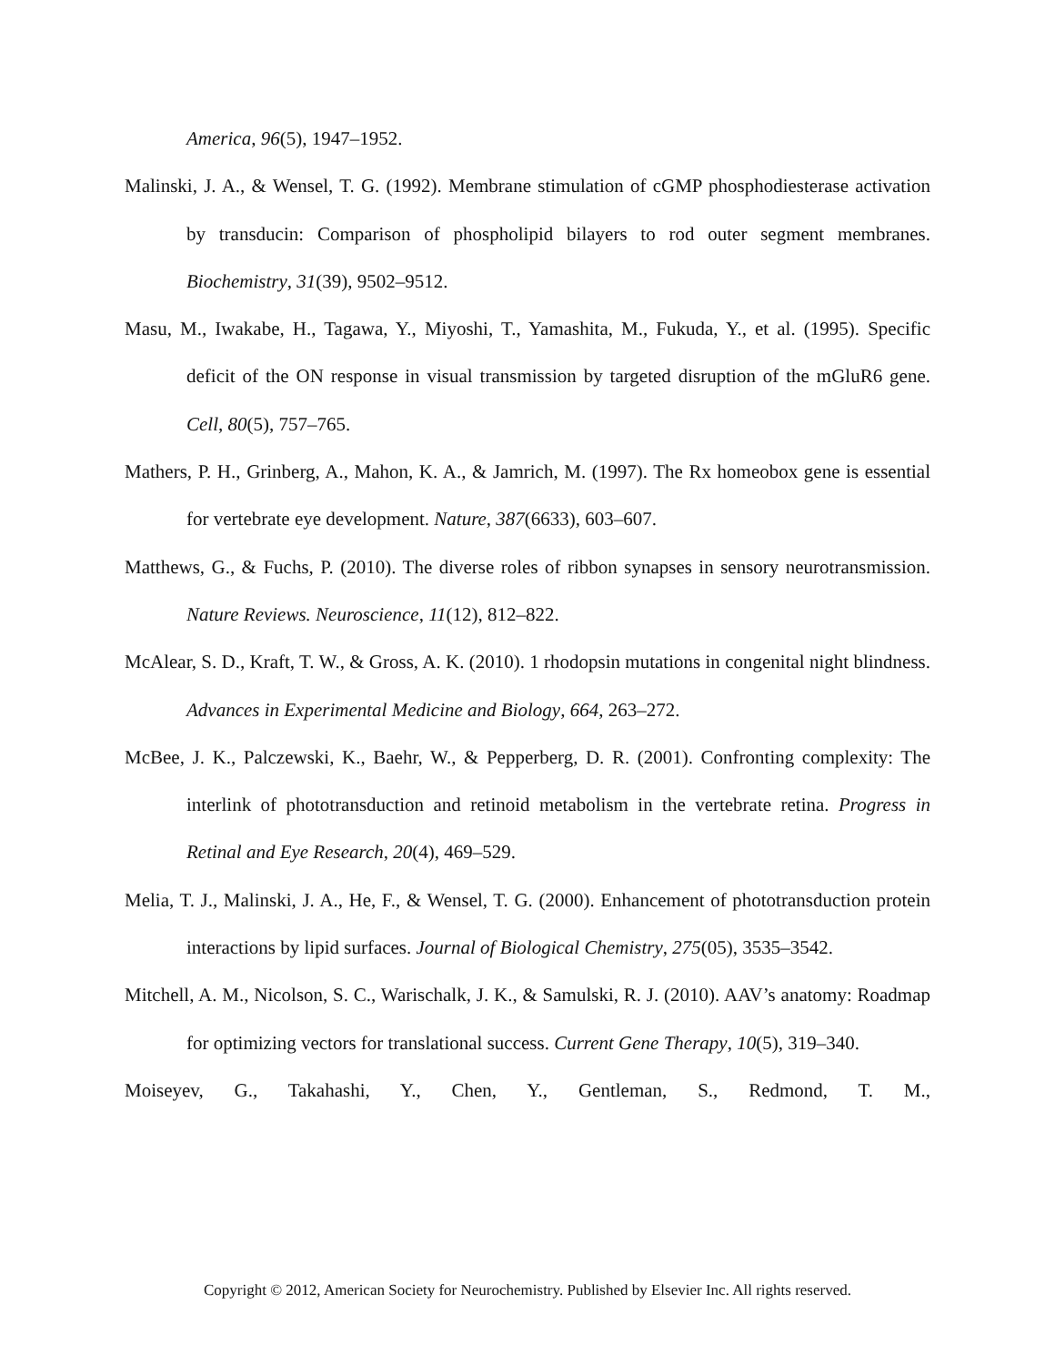America, 96(5), 1947–1952.
Malinski, J. A., & Wensel, T. G. (1992). Membrane stimulation of cGMP phosphodiesterase activation by transducin: Comparison of phospholipid bilayers to rod outer segment membranes. Biochemistry, 31(39), 9502–9512.
Masu, M., Iwakabe, H., Tagawa, Y., Miyoshi, T., Yamashita, M., Fukuda, Y., et al. (1995). Specific deficit of the ON response in visual transmission by targeted disruption of the mGluR6 gene. Cell, 80(5), 757–765.
Mathers, P. H., Grinberg, A., Mahon, K. A., & Jamrich, M. (1997). The Rx homeobox gene is essential for vertebrate eye development. Nature, 387(6633), 603–607.
Matthews, G., & Fuchs, P. (2010). The diverse roles of ribbon synapses in sensory neurotransmission. Nature Reviews. Neuroscience, 11(12), 812–822.
McAlear, S. D., Kraft, T. W., & Gross, A. K. (2010). 1 rhodopsin mutations in congenital night blindness. Advances in Experimental Medicine and Biology, 664, 263–272.
McBee, J. K., Palczewski, K., Baehr, W., & Pepperberg, D. R. (2001). Confronting complexity: The interlink of phototransduction and retinoid metabolism in the vertebrate retina. Progress in Retinal and Eye Research, 20(4), 469–529.
Melia, T. J., Malinski, J. A., He, F., & Wensel, T. G. (2000). Enhancement of phototransduction protein interactions by lipid surfaces. Journal of Biological Chemistry, 275(05), 3535–3542.
Mitchell, A. M., Nicolson, S. C., Warischalk, J. K., & Samulski, R. J. (2010). AAV’s anatomy: Roadmap for optimizing vectors for translational success. Current Gene Therapy, 10(5), 319–340.
Moiseyev, G., Takahashi, Y., Chen, Y., Gentleman, S., Redmond, T. M.,
Copyright © 2012, American Society for Neurochemistry. Published by Elsevier Inc. All rights reserved.